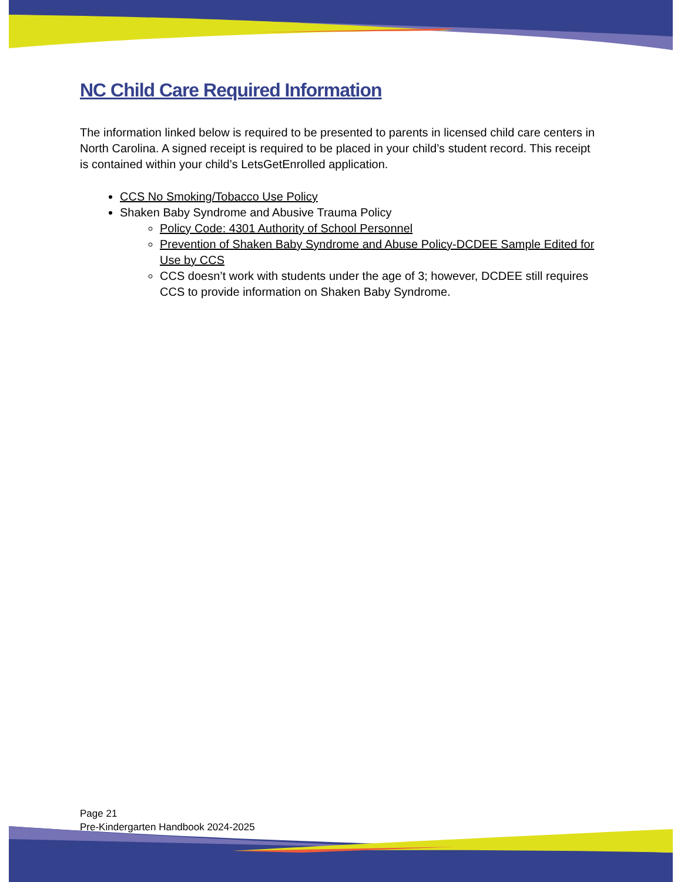NC Child Care Required Information
The information linked below is required to be presented to parents in licensed child care centers in North Carolina. A signed receipt is required to be placed in your child’s student record. This receipt is contained within your child’s LetsGetEnrolled application.
CCS No Smoking/Tobacco Use Policy
Shaken Baby Syndrome and Abusive Trauma Policy
Policy Code: 4301 Authority of School Personnel
Prevention of Shaken Baby Syndrome and Abuse Policy-DCDEE Sample Edited for Use by CCS
CCS doesn’t work with students under the age of 3; however, DCDEE still requires CCS to provide information on Shaken Baby Syndrome.
Page 21
Pre-Kindergarten Handbook 2024-2025